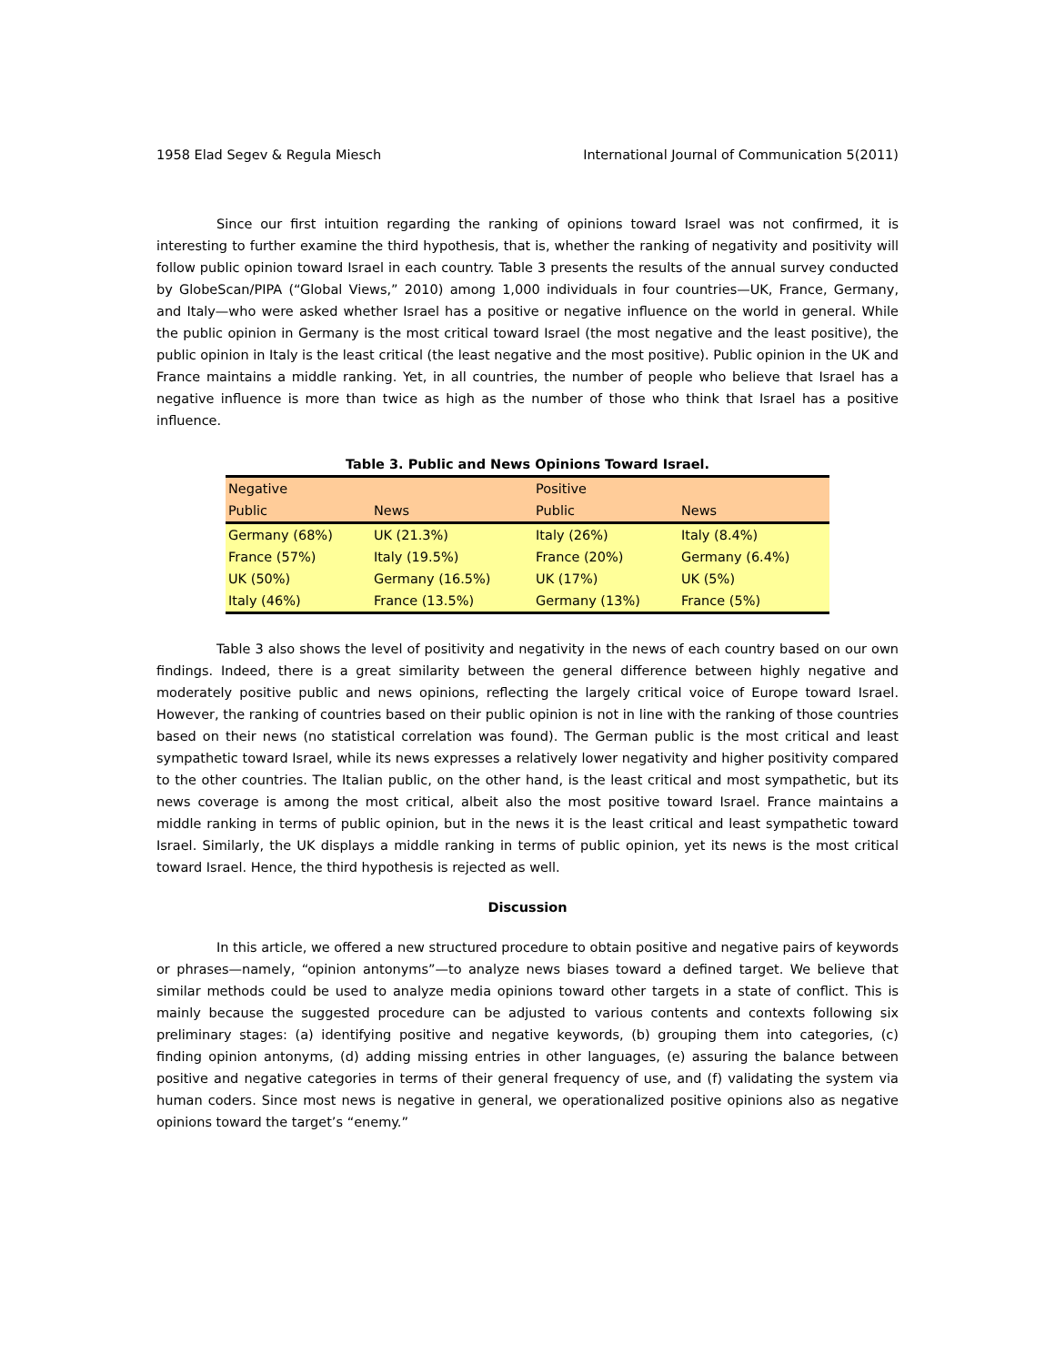1958 Elad Segev & Regula Miesch International Journal of Communication 5(2011)
Since our first intuition regarding the ranking of opinions toward Israel was not confirmed, it is interesting to further examine the third hypothesis, that is, whether the ranking of negativity and positivity will follow public opinion toward Israel in each country. Table 3 presents the results of the annual survey conducted by GlobeScan/PIPA (“Global Views,” 2010) among 1,000 individuals in four countries—UK, France, Germany, and Italy—who were asked whether Israel has a positive or negative influence on the world in general. While the public opinion in Germany is the most critical toward Israel (the most negative and the least positive), the public opinion in Italy is the least critical (the least negative and the most positive). Public opinion in the UK and France maintains a middle ranking. Yet, in all countries, the number of people who believe that Israel has a negative influence is more than twice as high as the number of those who think that Israel has a positive influence.
Table 3. Public and News Opinions Toward Israel.
| Negative | | Positive | |
| --- | --- | --- | --- |
| Public | News | Public | News |
| Germany (68%) | UK (21.3%) | Italy (26%) | Italy (8.4%) |
| France (57%) | Italy (19.5%) | France (20%) | Germany (6.4%) |
| UK (50%) | Germany (16.5%) | UK (17%) | UK (5%) |
| Italy (46%) | France (13.5%) | Germany (13%) | France (5%) |
Table 3 also shows the level of positivity and negativity in the news of each country based on our own findings. Indeed, there is a great similarity between the general difference between highly negative and moderately positive public and news opinions, reflecting the largely critical voice of Europe toward Israel. However, the ranking of countries based on their public opinion is not in line with the ranking of those countries based on their news (no statistical correlation was found). The German public is the most critical and least sympathetic toward Israel, while its news expresses a relatively lower negativity and higher positivity compared to the other countries. The Italian public, on the other hand, is the least critical and most sympathetic, but its news coverage is among the most critical, albeit also the most positive toward Israel. France maintains a middle ranking in terms of public opinion, but in the news it is the least critical and least sympathetic toward Israel. Similarly, the UK displays a middle ranking in terms of public opinion, yet its news is the most critical toward Israel. Hence, the third hypothesis is rejected as well.
Discussion
In this article, we offered a new structured procedure to obtain positive and negative pairs of keywords or phrases—namely, “opinion antonyms”—to analyze news biases toward a defined target. We believe that similar methods could be used to analyze media opinions toward other targets in a state of conflict. This is mainly because the suggested procedure can be adjusted to various contents and contexts following six preliminary stages: (a) identifying positive and negative keywords, (b) grouping them into categories, (c) finding opinion antonyms, (d) adding missing entries in other languages, (e) assuring the balance between positive and negative categories in terms of their general frequency of use, and (f) validating the system via human coders. Since most news is negative in general, we operationalized positive opinions also as negative opinions toward the target’s “enemy.”